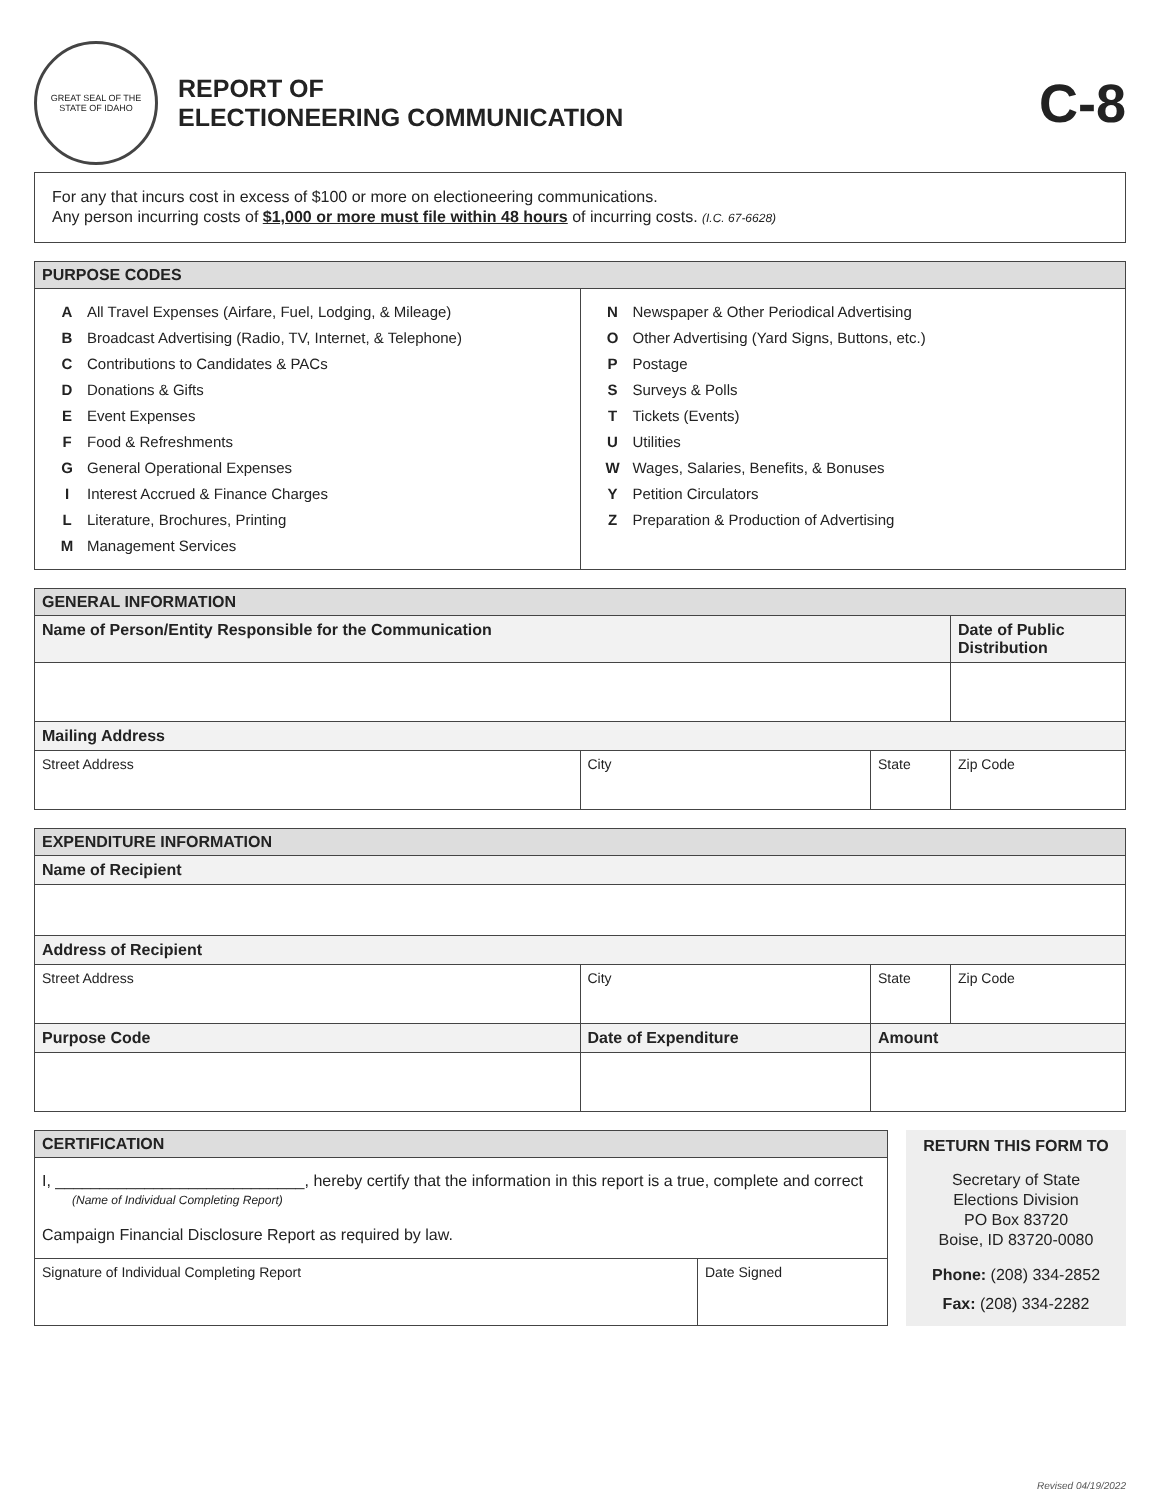GREAT SEAL OF THE STATE OF IDAHO
REPORT OF
ELECTIONEERING COMMUNICATION
C-8
For any that incurs cost in excess of $100 or more on electioneering communications.
Any person incurring costs of $1,000 or more must file within 48 hours of incurring costs. (I.C. 67-6628)
| PURPOSE CODES | |
| --- | --- |
| A All Travel Expenses (Airfare, Fuel, Lodging, & Mileage) B Broadcast Advertising (Radio, TV, Internet, & Telephone) C Contributions to Candidates & PACs D Donations & Gifts E Event Expenses F Food & Refreshments G General Operational Expenses I Interest Accrued & Finance Charges L Literature, Brochures, Printing M Management Services | N Newspaper & Other Periodical Advertising O Other Advertising (Yard Signs, Buttons, etc.) P Postage S Surveys & Polls T Tickets (Events) U Utilities W Wages, Salaries, Benefits, & Bonuses Y Petition Circulators Z Preparation & Production of Advertising |
| GENERAL INFORMATION | | | |
| --- | --- | --- | --- |
| Name of Person/Entity Responsible for the Communication | | | Date of Public Distribution |
| Mailing Address | | | |
| Street Address | City | State | Zip Code |
| EXPENDITURE INFORMATION | | | |
| --- | --- | --- | --- |
| Name of Recipient | | | |
| Address of Recipient | | | |
| Street Address | City | State | Zip Code |
| Purpose Code | Date of Expenditure | Amount | |
| CERTIFICATION | |
| --- | --- |
| I, ____________________________, hereby certify that the information in this report is a true, complete and correct (Name of Individual Completing Report) Campaign Financial Disclosure Report as required by law. | |
| Signature of Individual Completing Report | Date Signed |
RETURN THIS FORM TO
Secretary of State
Elections Division
PO Box 83720
Boise, ID 83720-0080
Phone: (208) 334-2852
Fax: (208) 334-2282
Revised 04/19/2022